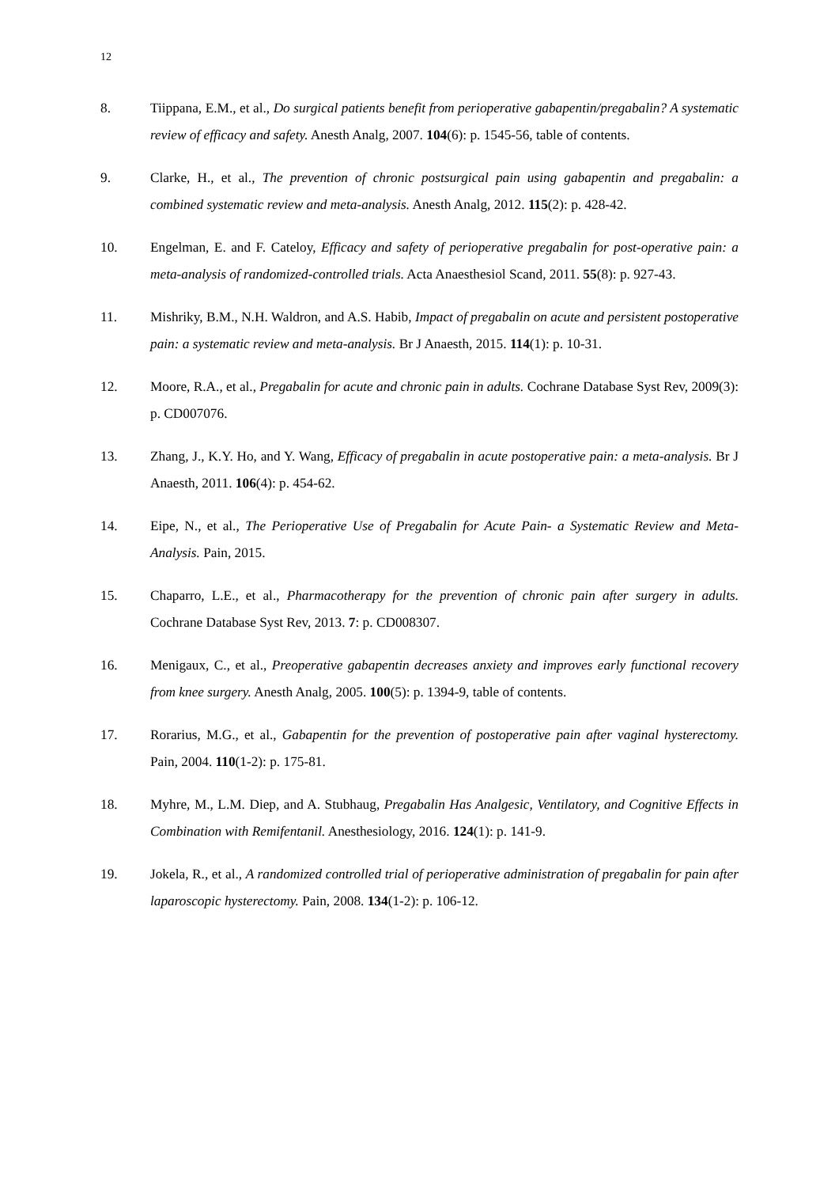12
8. Tiippana, E.M., et al., Do surgical patients benefit from perioperative gabapentin/pregabalin? A systematic review of efficacy and safety. Anesth Analg, 2007. 104(6): p. 1545-56, table of contents.
9. Clarke, H., et al., The prevention of chronic postsurgical pain using gabapentin and pregabalin: a combined systematic review and meta-analysis. Anesth Analg, 2012. 115(2): p. 428-42.
10. Engelman, E. and F. Cateloy, Efficacy and safety of perioperative pregabalin for post-operative pain: a meta-analysis of randomized-controlled trials. Acta Anaesthesiol Scand, 2011. 55(8): p. 927-43.
11. Mishriky, B.M., N.H. Waldron, and A.S. Habib, Impact of pregabalin on acute and persistent postoperative pain: a systematic review and meta-analysis. Br J Anaesth, 2015. 114(1): p. 10-31.
12. Moore, R.A., et al., Pregabalin for acute and chronic pain in adults. Cochrane Database Syst Rev, 2009(3): p. CD007076.
13. Zhang, J., K.Y. Ho, and Y. Wang, Efficacy of pregabalin in acute postoperative pain: a meta-analysis. Br J Anaesth, 2011. 106(4): p. 454-62.
14. Eipe, N., et al., The Perioperative Use of Pregabalin for Acute Pain- a Systematic Review and Meta- Analysis. Pain, 2015.
15. Chaparro, L.E., et al., Pharmacotherapy for the prevention of chronic pain after surgery in adults. Cochrane Database Syst Rev, 2013. 7: p. CD008307.
16. Menigaux, C., et al., Preoperative gabapentin decreases anxiety and improves early functional recovery from knee surgery. Anesth Analg, 2005. 100(5): p. 1394-9, table of contents.
17. Rorarius, M.G., et al., Gabapentin for the prevention of postoperative pain after vaginal hysterectomy. Pain, 2004. 110(1-2): p. 175-81.
18. Myhre, M., L.M. Diep, and A. Stubhaug, Pregabalin Has Analgesic, Ventilatory, and Cognitive Effects in Combination with Remifentanil. Anesthesiology, 2016. 124(1): p. 141-9.
19. Jokela, R., et al., A randomized controlled trial of perioperative administration of pregabalin for pain after laparoscopic hysterectomy. Pain, 2008. 134(1-2): p. 106-12.